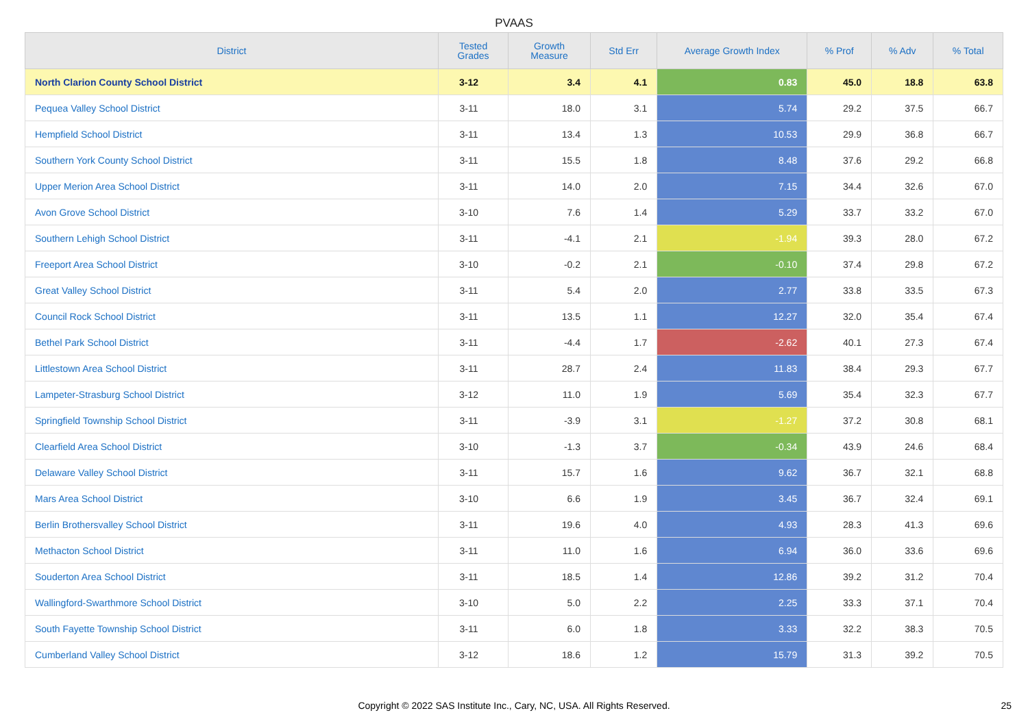PVAAS
| District | Tested Grades | Growth Measure | Std Err | Average Growth Index | % Prof | % Adv | % Total |
| --- | --- | --- | --- | --- | --- | --- | --- |
| North Clarion County School District | 3-12 | 3.4 | 4.1 | 0.83 | 45.0 | 18.8 | 63.8 |
| Pequea Valley School District | 3-11 | 18.0 | 3.1 | 5.74 | 29.2 | 37.5 | 66.7 |
| Hempfield School District | 3-11 | 13.4 | 1.3 | 10.53 | 29.9 | 36.8 | 66.7 |
| Southern York County School District | 3-11 | 15.5 | 1.8 | 8.48 | 37.6 | 29.2 | 66.8 |
| Upper Merion Area School District | 3-11 | 14.0 | 2.0 | 7.15 | 34.4 | 32.6 | 67.0 |
| Avon Grove School District | 3-10 | 7.6 | 1.4 | 5.29 | 33.7 | 33.2 | 67.0 |
| Southern Lehigh School District | 3-11 | -4.1 | 2.1 | -1.94 | 39.3 | 28.0 | 67.2 |
| Freeport Area School District | 3-10 | -0.2 | 2.1 | -0.10 | 37.4 | 29.8 | 67.2 |
| Great Valley School District | 3-11 | 5.4 | 2.0 | 2.77 | 33.8 | 33.5 | 67.3 |
| Council Rock School District | 3-11 | 13.5 | 1.1 | 12.27 | 32.0 | 35.4 | 67.4 |
| Bethel Park School District | 3-11 | -4.4 | 1.7 | -2.62 | 40.1 | 27.3 | 67.4 |
| Littlestown Area School District | 3-11 | 28.7 | 2.4 | 11.83 | 38.4 | 29.3 | 67.7 |
| Lampeter-Strasburg School District | 3-12 | 11.0 | 1.9 | 5.69 | 35.4 | 32.3 | 67.7 |
| Springfield Township School District | 3-11 | -3.9 | 3.1 | -1.27 | 37.2 | 30.8 | 68.1 |
| Clearfield Area School District | 3-10 | -1.3 | 3.7 | -0.34 | 43.9 | 24.6 | 68.4 |
| Delaware Valley School District | 3-11 | 15.7 | 1.6 | 9.62 | 36.7 | 32.1 | 68.8 |
| Mars Area School District | 3-10 | 6.6 | 1.9 | 3.45 | 36.7 | 32.4 | 69.1 |
| Berlin Brothersvalley School District | 3-11 | 19.6 | 4.0 | 4.93 | 28.3 | 41.3 | 69.6 |
| Methacton School District | 3-11 | 11.0 | 1.6 | 6.94 | 36.0 | 33.6 | 69.6 |
| Souderton Area School District | 3-11 | 18.5 | 1.4 | 12.86 | 39.2 | 31.2 | 70.4 |
| Wallingford-Swarthmore School District | 3-10 | 5.0 | 2.2 | 2.25 | 33.3 | 37.1 | 70.4 |
| South Fayette Township School District | 3-11 | 6.0 | 1.8 | 3.33 | 32.2 | 38.3 | 70.5 |
| Cumberland Valley School District | 3-12 | 18.6 | 1.2 | 15.79 | 31.3 | 39.2 | 70.5 |
Copyright © 2022 SAS Institute Inc., Cary, NC, USA. All Rights Reserved.
25